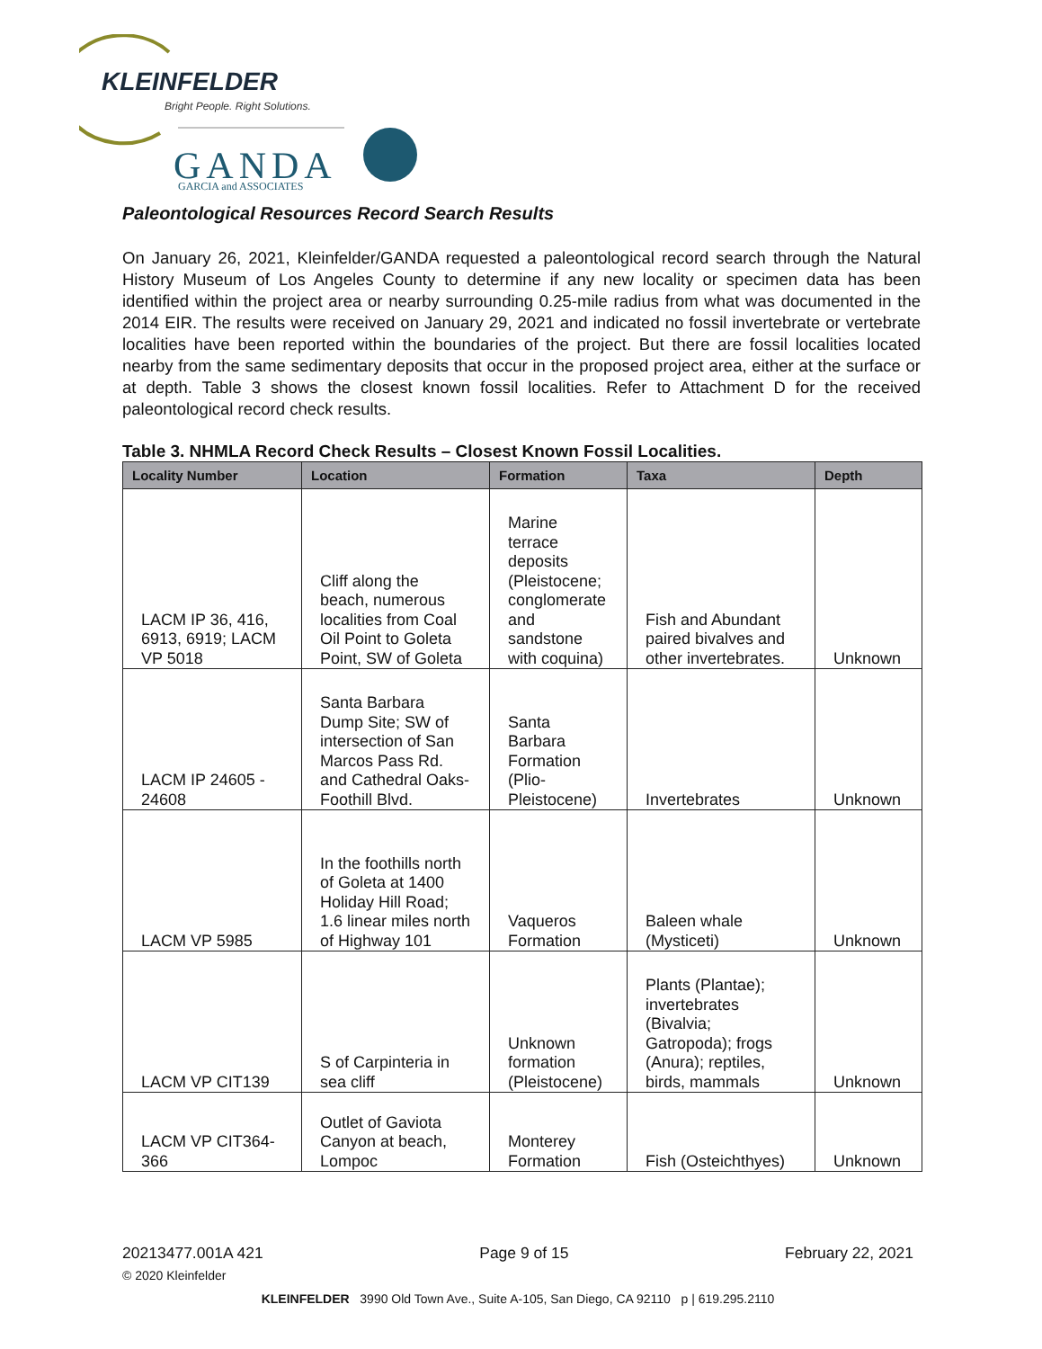KLEINFELDER
Bright People. Right Solutions.
GANDA
GARCIA and ASSOCIATES
Paleontological Resources Record Search Results
On January 26, 2021, Kleinfelder/GANDA requested a paleontological record search through the Natural History Museum of Los Angeles County to determine if any new locality or specimen data has been identified within the project area or nearby surrounding 0.25-mile radius from what was documented in the 2014 EIR. The results were received on January 29, 2021 and indicated no fossil invertebrate or vertebrate localities have been reported within the boundaries of the project. But there are fossil localities located nearby from the same sedimentary deposits that occur in the proposed project area, either at the surface or at depth. Table 3 shows the closest known fossil localities. Refer to Attachment D for the received paleontological record check results.
Table 3. NHMLA Record Check Results – Closest Known Fossil Localities.
| Locality Number | Location | Formation | Taxa | Depth |
| --- | --- | --- | --- | --- |
| LACM IP 36, 416, 6913, 6919; LACM VP 5018 | Cliff along the beach, numerous localities from Coal Oil Point to Goleta Point, SW of Goleta | Marine terrace deposits (Pleistocene; conglomerate and sandstone with coquina) | Fish and Abundant paired bivalves and other invertebrates. | Unknown |
| LACM IP 24605 - 24608 | Santa Barbara Dump Site; SW of intersection of San Marcos Pass Rd. and Cathedral Oaks-Foothill Blvd. | Santa Barbara Formation (Plio-Pleistocene) | Invertebrates | Unknown |
| LACM VP 5985 | In the foothills north of Goleta at 1400 Holiday Hill Road; 1.6 linear miles north of Highway 101 | Vaqueros Formation | Baleen whale (Mysticeti) | Unknown |
| LACM VP CIT139 | S of Carpinteria in sea cliff | Unknown formation (Pleistocene) | Plants (Plantae); invertebrates (Bivalvia; Gatropoda); frogs (Anura); reptiles, birds, mammals | Unknown |
| LACM VP CIT364-366 | Outlet of Gaviota Canyon at beach, Lompoc | Monterey Formation | Fish (Osteichthyes) | Unknown |
20213477.001A 421 Page 9 of 15 February 22, 2021
© 2020 Kleinfelder
KLEINFELDER 3990 Old Town Ave., Suite A-105, San Diego, CA 92110 p | 619.295.2110